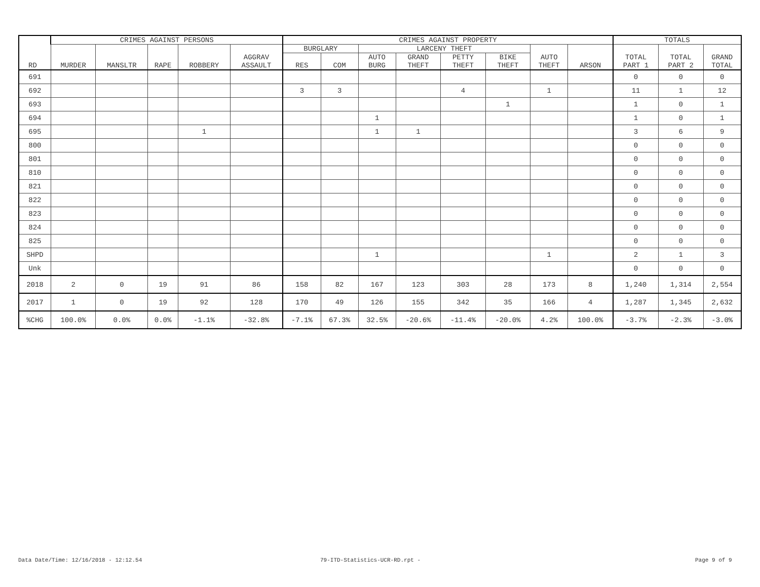| RD | CRIMES AGAINST PERSONS | | | | | CRIMES AGAINST PROPERTY | | | | | | | | TOTALS | | |
| --- | --- | --- | --- | --- | --- | --- | --- | --- | --- | --- | --- | --- | --- | --- | --- | --- |
| | MURDER | MANSLTR | RAPE | ROBBERY | AGGRAV ASSAULT | BURGLARY | | LARCENY THEFT | | | | AUTO THEFT | ARSON | TOTAL PART 1 | TOTAL PART 2 | GRAND TOTAL |
| | | | | | | RES | COM | AUTO BURG | GRAND THEFT | PETTY THEFT | BIKE THEFT | | | | | |
| 691 | | | | | | | | | | | | | | 0 | 0 | 0 |
| 692 | | | | | | 3 | 3 | | | 4 | | 1 | | 11 | 1 | 12 |
| 693 | | | | | | | | | | | 1 | | | 1 | 0 | 1 |
| 694 | | | | | | | | 1 | | | | | | 1 | 0 | 1 |
| 695 | | | | 1 | | | | 1 | 1 | | | | | 3 | 6 | 9 |
| 800 | | | | | | | | | | | | | | 0 | 0 | 0 |
| 801 | | | | | | | | | | | | | | 0 | 0 | 0 |
| 810 | | | | | | | | | | | | | | 0 | 0 | 0 |
| 821 | | | | | | | | | | | | | | 0 | 0 | 0 |
| 822 | | | | | | | | | | | | | | 0 | 0 | 0 |
| 823 | | | | | | | | | | | | | | 0 | 0 | 0 |
| 824 | | | | | | | | | | | | | | 0 | 0 | 0 |
| 825 | | | | | | | | | | | | | | 0 | 0 | 0 |
| SHPD | | | | | | | | 1 | | | | 1 | | 2 | 1 | 3 |
| Unk | | | | | | | | | | | | | | 0 | 0 | 0 |
| 2018 | 2 | 0 | 19 | 91 | 86 | 158 | 82 | 167 | 123 | 303 | 28 | 173 | 8 | 1,240 | 1,314 | 2,554 |
| 2017 | 1 | 0 | 19 | 92 | 128 | 170 | 49 | 126 | 155 | 342 | 35 | 166 | 4 | 1,287 | 1,345 | 2,632 |
| %CHG | 100.0% | 0.0% | 0.0% | -1.1% | -32.8% | -7.1% | 67.3% | 32.5% | -20.6% | -11.4% | -20.0% | 4.2% | 100.0% | -3.7% | -2.3% | -3.0% |
Data Date/Time: 12/16/2018 - 12:12.54
79-ITD-Statistics-UCR-RD.rpt - Page 9 of 9